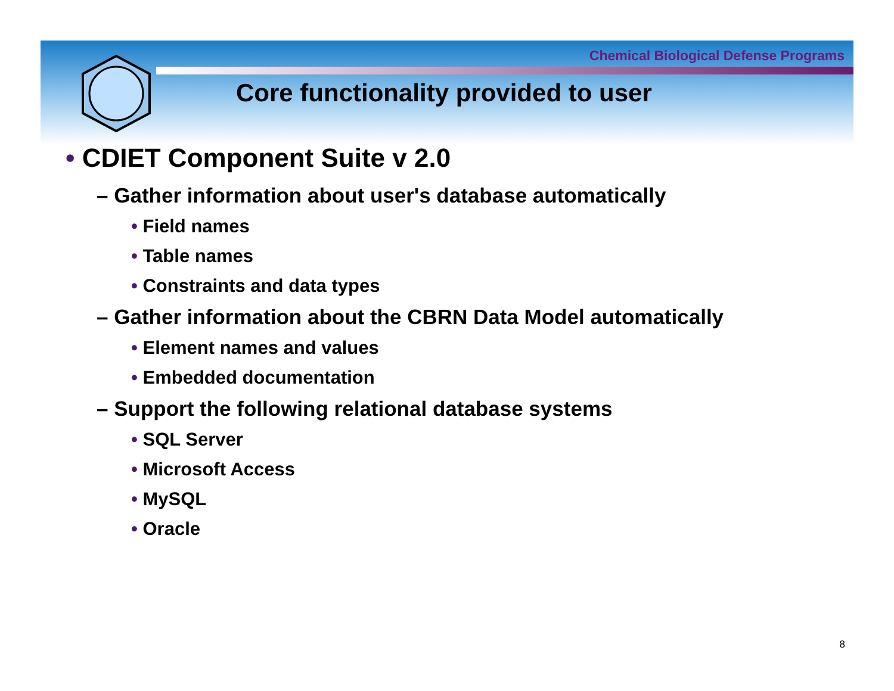Chemical Biological Defense Programs
Core functionality provided to user
• CDIET Component Suite v 2.0
– Gather information about user's database automatically
• Field names
• Table names
• Constraints and data types
– Gather information about the CBRN Data Model automatically
• Element names and values
• Embedded documentation
– Support the following relational database systems
• SQL Server
• Microsoft Access
• MySQL
• Oracle
8